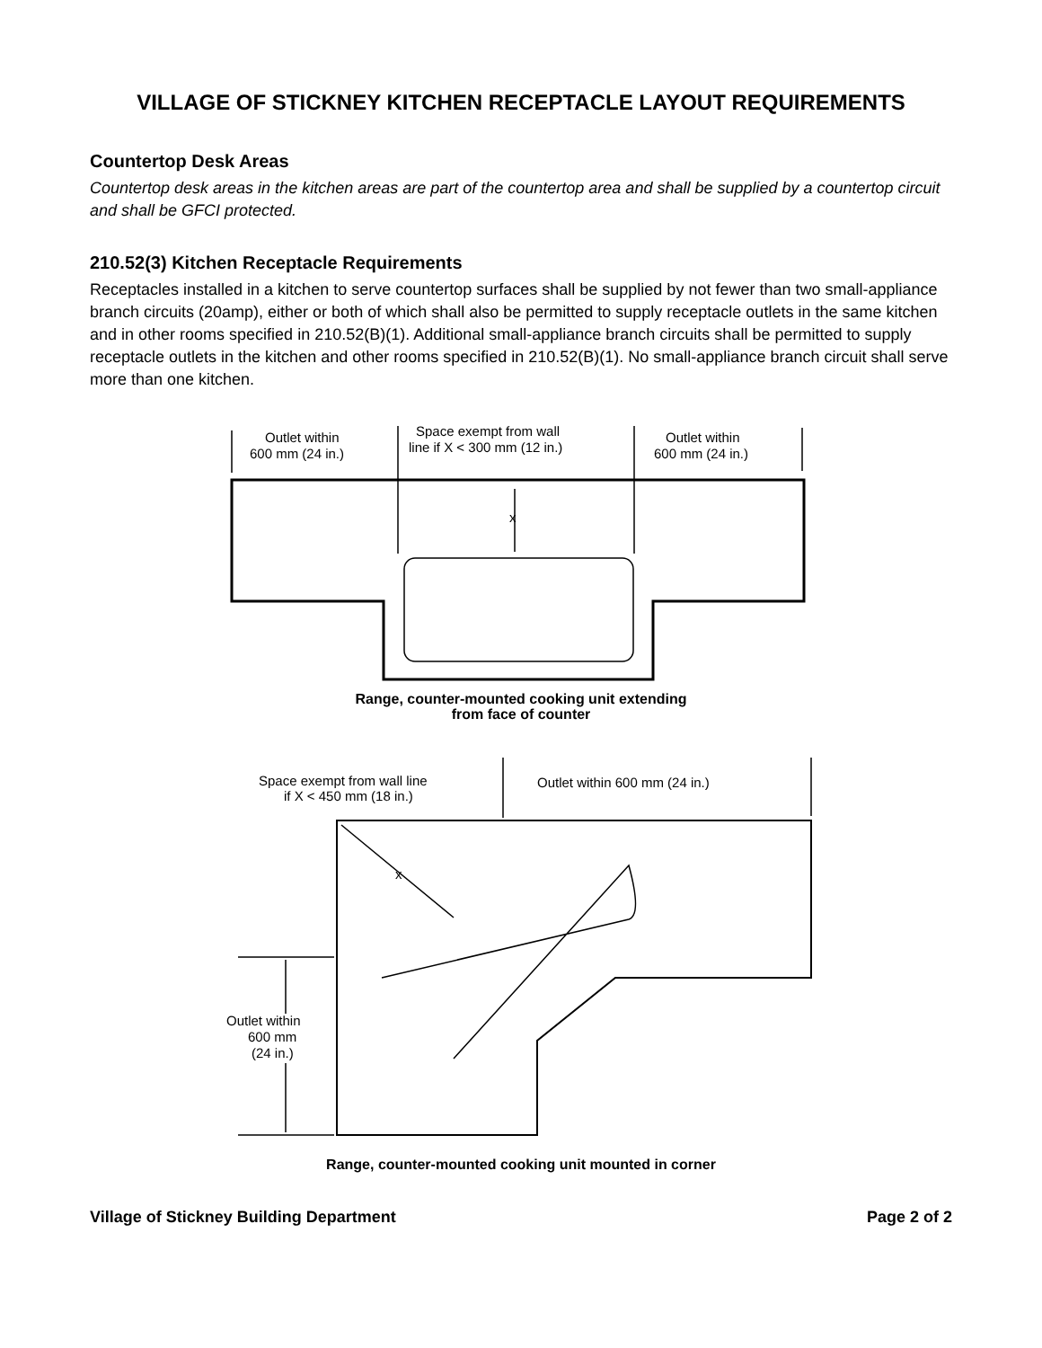VILLAGE OF STICKNEY KITCHEN RECEPTACLE LAYOUT REQUIREMENTS
Countertop Desk Areas
Countertop desk areas in the kitchen areas are part of the countertop area and shall be supplied by a countertop circuit and shall be GFCI protected.
210.52(3) Kitchen Receptacle Requirements
Receptacles installed in a kitchen to serve countertop surfaces shall be supplied by not fewer than two small-appliance branch circuits (20amp), either or both of which shall also be permitted to supply receptacle outlets in the same kitchen and in other rooms specified in 210.52(B)(1). Additional small-appliance branch circuits shall be permitted to supply receptacle outlets in the kitchen and other rooms specified in 210.52(B)(1). No small-appliance branch circuit shall serve more than one kitchen.
Outlet within
600 mm (24 in.)
Space exempt from wall
line if X < 300 mm (12 in.)
Outlet within
600 mm (24 in.)
x
Range, counter-mounted cooking unit extending
from face of counter
Space exempt from wall line
if X < 450 mm (18 in.)
Outlet within 600 mm (24 in.)
x
Outlet within
600 mm
(24 in.)
Range, counter-mounted cooking unit mounted in corner
Village of Stickney Building Department Page 2 of 2